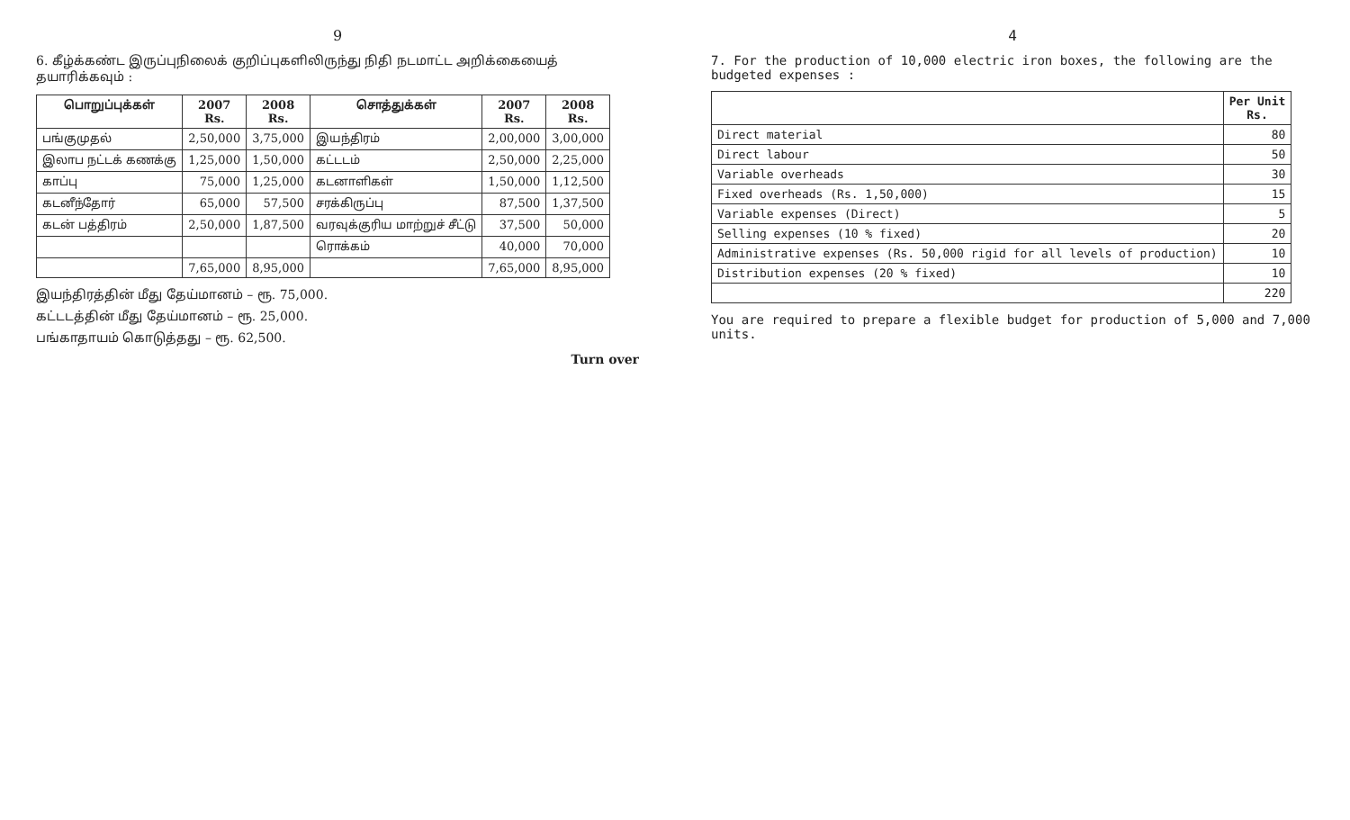9
6. கீழ்க்கண்ட இருப்புநிலைக் குறிப்புகளிலிருந்து நிதி நடமாட்ட அறிக்கையைத் தயாரிக்கவும் :
| பொறுப்புக்கள் | 2007 Rs. | 2008 Rs. | சொத்துக்கள் | 2007 Rs. | 2008 Rs. |
| --- | --- | --- | --- | --- | --- |
| பங்குமுதல் | 2,50,000 | 3,75,000 | இயந்திரம் | 2,00,000 | 3,00,000 |
| இலாப நட்டக் கணக்கு | 1,25,000 | 1,50,000 | கட்டடம் | 2,50,000 | 2,25,000 |
| காப்பு | 75,000 | 1,25,000 | கடனாளிகள் | 1,50,000 | 1,12,500 |
| கடனீந்தோர் | 65,000 | 57,500 | சரக்கிருப்பு | 87,500 | 1,37,500 |
| கடன் பத்திரம் | 2,50,000 | 1,87,500 | வரவுக்குரிய மாற்றுச் சீட்டு | 37,500 | 50,000 |
| | | | ரொக்கம் | 40,000 | 70,000 |
| | 7,65,000 | 8,95,000 | | 7,65,000 | 8,95,000 |
இயந்திரத்தின் மீது தேய்மானம் – ரூ. 75,000.
கட்டடத்தின் மீது தேய்மானம் – ரூ. 25,000.
பங்காதாயம் கொடுத்தது – ரூ. 62,500.
Turn over
4
7. For the production of 10,000 electric iron boxes, the following are the budgeted expenses :
| | Per Unit Rs. |
| --- | --- |
| Direct material | 80 |
| Direct labour | 50 |
| Variable overheads | 30 |
| Fixed overheads (Rs. 1,50,000) | 15 |
| Variable expenses (Direct) | 5 |
| Selling expenses (10 % fixed) | 20 |
| Administrative expenses (Rs. 50,000 rigid for all levels of production) | 10 |
| Distribution expenses (20 % fixed) | 10 |
| | 220 |
You are required to prepare a flexible budget for production of 5,000 and 7,000 units.